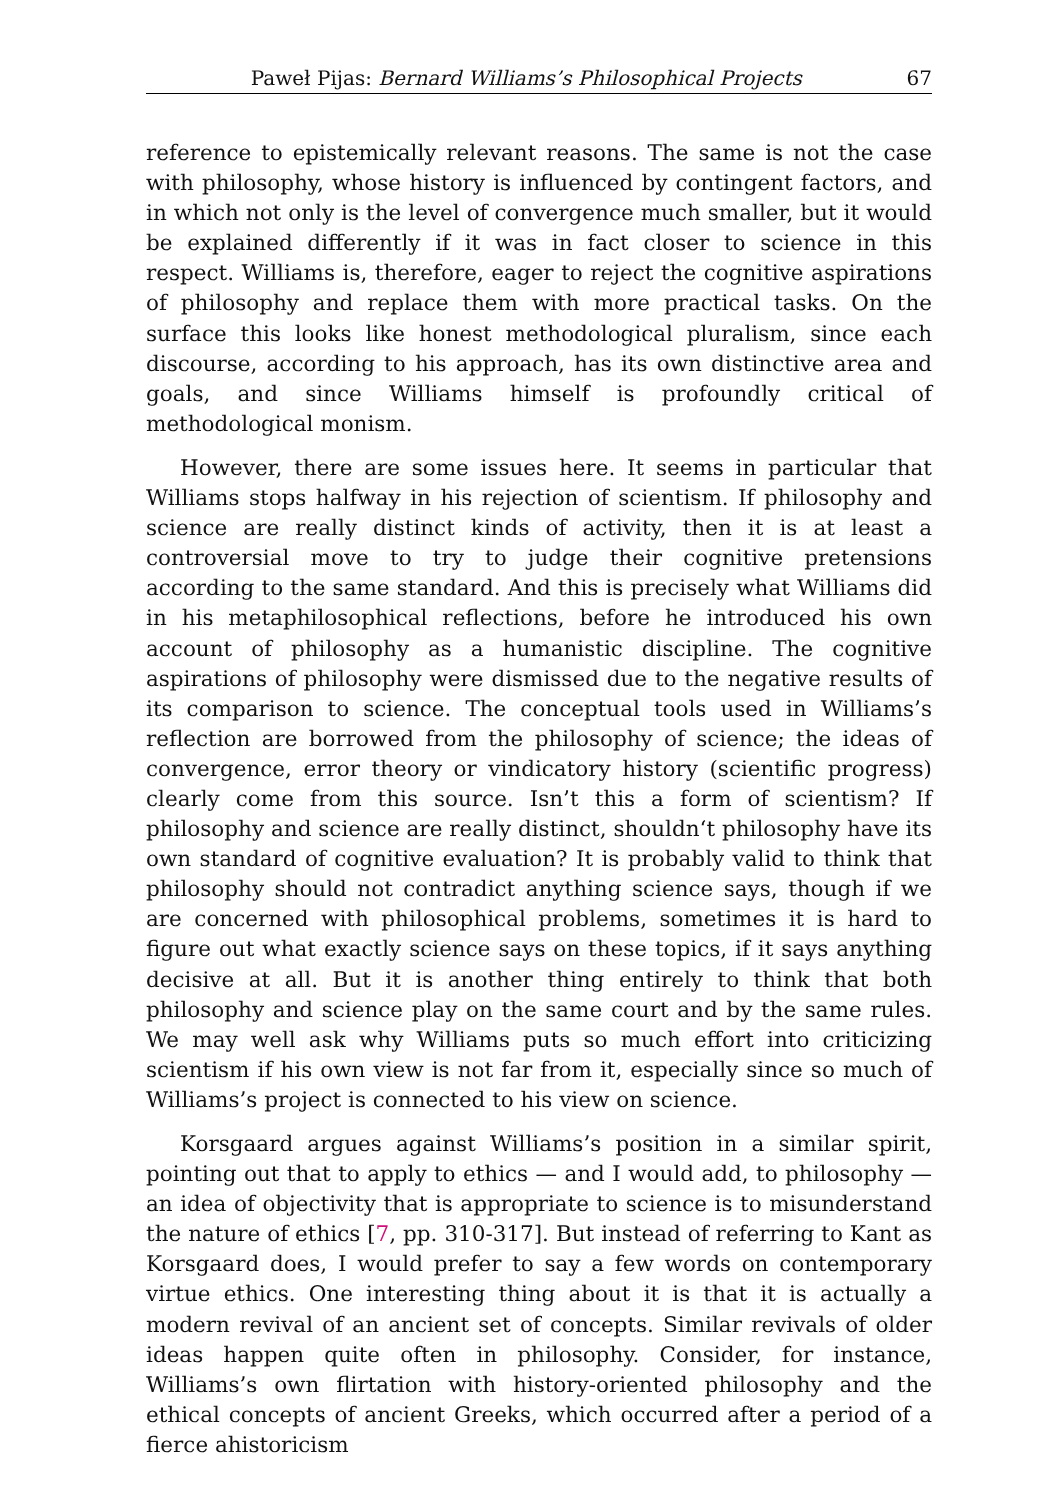Paweł Pijas: Bernard Williams’s Philosophical Projects 67
reference to epistemically relevant reasons. The same is not the case with philosophy, whose history is influenced by contingent factors, and in which not only is the level of convergence much smaller, but it would be explained differently if it was in fact closer to science in this respect. Williams is, therefore, eager to reject the cognitive aspirations of philosophy and replace them with more practical tasks. On the surface this looks like honest methodological pluralism, since each discourse, according to his approach, has its own distinctive area and goals, and since Williams himself is profoundly critical of methodological monism.
However, there are some issues here. It seems in particular that Williams stops halfway in his rejection of scientism. If philosophy and science are really distinct kinds of activity, then it is at least a controversial move to try to judge their cognitive pretensions according to the same standard. And this is precisely what Williams did in his metaphilosophical reflections, before he introduced his own account of philosophy as a humanistic discipline. The cognitive aspirations of philosophy were dismissed due to the negative results of its comparison to science. The conceptual tools used in Williams’s reflection are borrowed from the philosophy of science; the ideas of convergence, error theory or vindicatory history (scientific progress) clearly come from this source. Isn’t this a form of scientism? If philosophy and science are really distinct, shouldn‘t philosophy have its own standard of cognitive evaluation? It is probably valid to think that philosophy should not contradict anything science says, though if we are concerned with philosophical problems, sometimes it is hard to figure out what exactly science says on these topics, if it says anything decisive at all. But it is another thing entirely to think that both philosophy and science play on the same court and by the same rules. We may well ask why Williams puts so much effort into criticizing scientism if his own view is not far from it, especially since so much of Williams’s project is connected to his view on science.
Korsgaard argues against Williams’s position in a similar spirit, pointing out that to apply to ethics — and I would add, to philosophy — an idea of objectivity that is appropriate to science is to misunderstand the nature of ethics [7, pp. 310-317]. But instead of referring to Kant as Korsgaard does, I would prefer to say a few words on contemporary virtue ethics. One interesting thing about it is that it is actually a modern revival of an ancient set of concepts. Similar revivals of older ideas happen quite often in philosophy. Consider, for instance, Williams’s own flirtation with history-oriented philosophy and the ethical concepts of ancient Greeks, which occurred after a period of a fierce ahistoricism